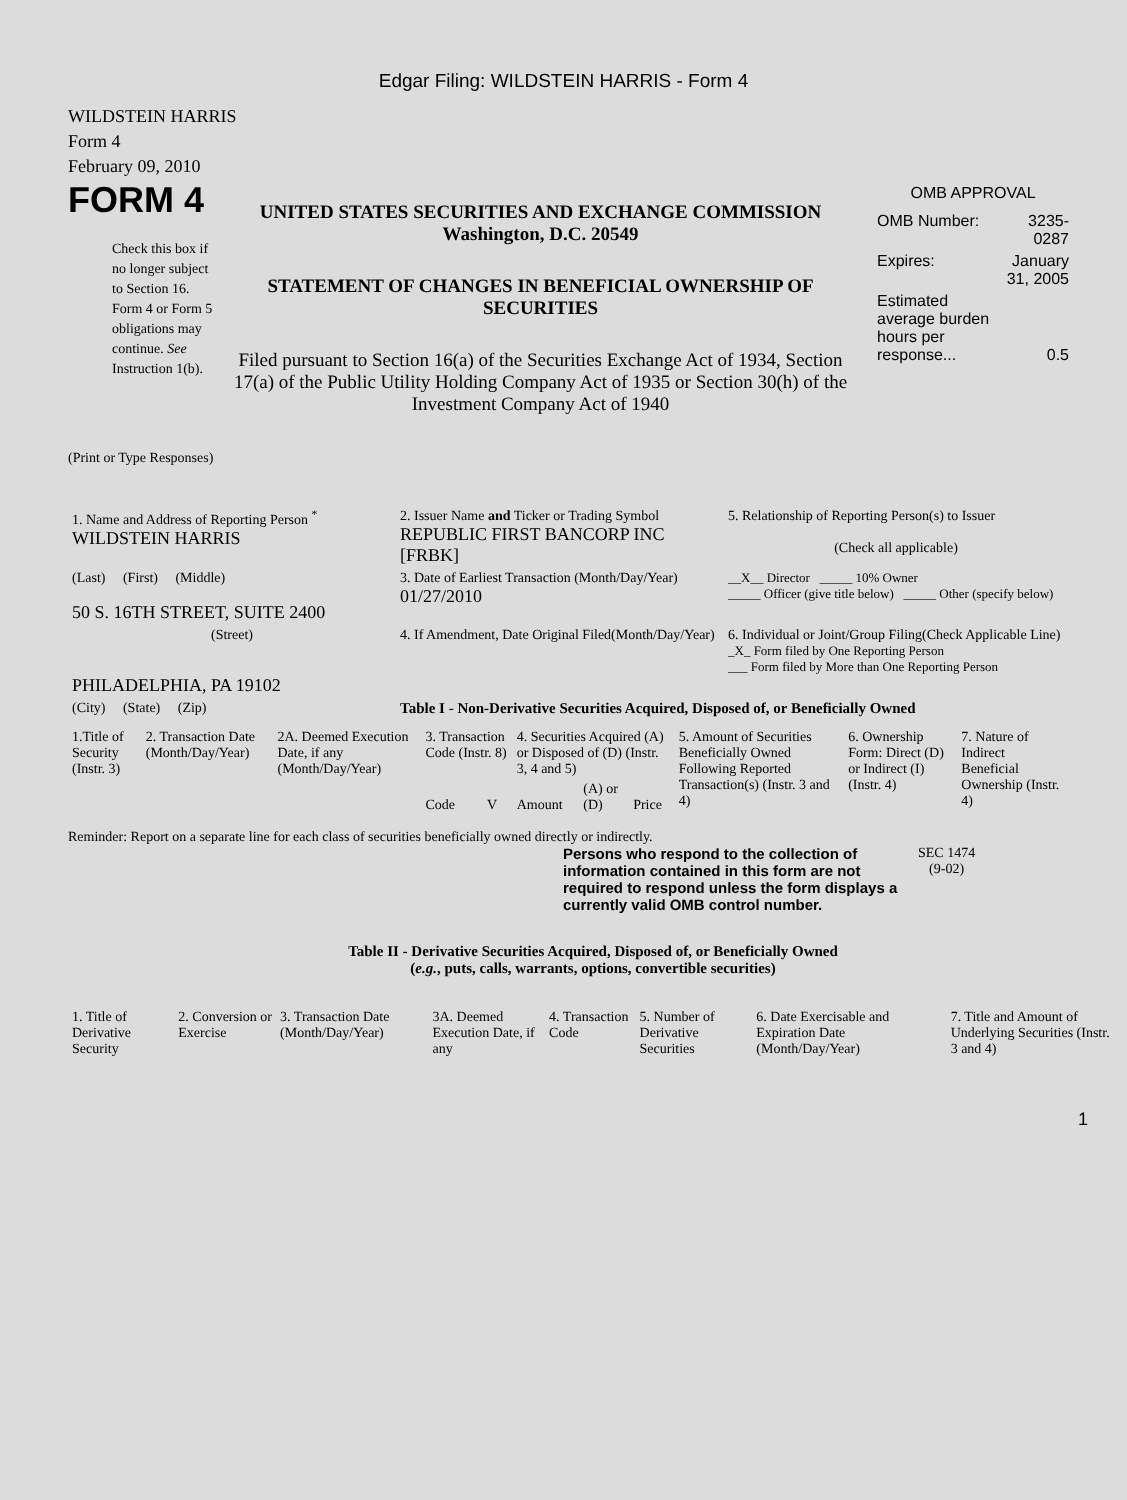Edgar Filing: WILDSTEIN HARRIS - Form 4
WILDSTEIN HARRIS
Form 4
February 09, 2010
FORM 4
Check this box if no longer subject to Section 16. Form 4 or Form 5 obligations may continue. See Instruction 1(b).
UNITED STATES SECURITIES AND EXCHANGE COMMISSION
Washington, D.C. 20549
STATEMENT OF CHANGES IN BENEFICIAL OWNERSHIP OF SECURITIES
Filed pursuant to Section 16(a) of the Securities Exchange Act of 1934, Section 17(a) of the Public Utility Holding Company Act of 1935 or Section 30(h) of the Investment Company Act of 1940
OMB APPROVAL
| OMB Number: | 3235-0287 |
| Expires: | January 31, 2005 |
| Estimated average burden hours per response... | 0.5 |
(Print or Type Responses)
| 1. Name and Address of Reporting Person <sup>*</sup> WILDSTEIN HARRIS | 2. Issuer Name and Ticker or Trading Symbol REPUBLIC FIRST BANCORP INC [FRBK] | 5. Relationship of Reporting Person(s) to Issuer (Check all applicable) |
| (Last) (First) (Middle) 50 S. 16TH STREET, SUITE 2400 | 3. Date of Earliest Transaction (Month/Day/Year) 01/27/2010 | __X__ Director _____ 10% Owner _____ Officer (give title below) _____ Other (specify below) |
| (Street) PHILADELPHIA, PA 19102 | 4. If Amendment, Date Original Filed(Month/Day/Year) | 6. Individual or Joint/Group Filing(Check Applicable Line) _X_ Form filed by One Reporting Person ___ Form filed by More than One Reporting Person |
| (City) (State) (Zip) | Table I - Non-Derivative Securities Acquired, Disposed of, or Beneficially Owned | |
| 1.Title of Security (Instr. 3) | 2. Transaction Date (Month/Day/Year) | 2A. Deemed Execution Date, if any (Month/Day/Year) | 3. Transaction Code (Instr. 8) | | 4. Securities Acquired (A) or Disposed of (D) (Instr. 3, 4 and 5) | | | 5. Amount of Securities Beneficially Owned Following Reported Transaction(s) (Instr. 3 and 4) | 6. Ownership Form: Direct (D) or Indirect (I) (Instr. 4) | 7. Nature of Indirect Beneficial Ownership (Instr. 4) |
| --- | --- | --- | --- | --- | --- | --- | --- | --- | --- | --- |
| | | | Code | V | Amount | (A) or (D) | Price | | | |
Reminder: Report on a separate line for each class of securities beneficially owned directly or indirectly.
Persons who respond to the collection of information contained in this form are not required to respond unless the form displays a currently valid OMB control number.
SEC 1474
(9-02)
Table II - Derivative Securities Acquired, Disposed of, or Beneficially Owned
(e.g., puts, calls, warrants, options, convertible securities)
| 1. Title of Derivative Security | 2. Conversion or Exercise | 3. Transaction Date (Month/Day/Year) | 3A. Deemed Execution Date, if any | 4. Transaction Code | 5. Number of Derivative Securities | 6. Date Exercisable and Expiration Date (Month/Day/Year) | 7. Title and Amount of Underlying Securities (Instr. 3 and 4) |
| --- | --- | --- | --- | --- | --- | --- | --- |
1